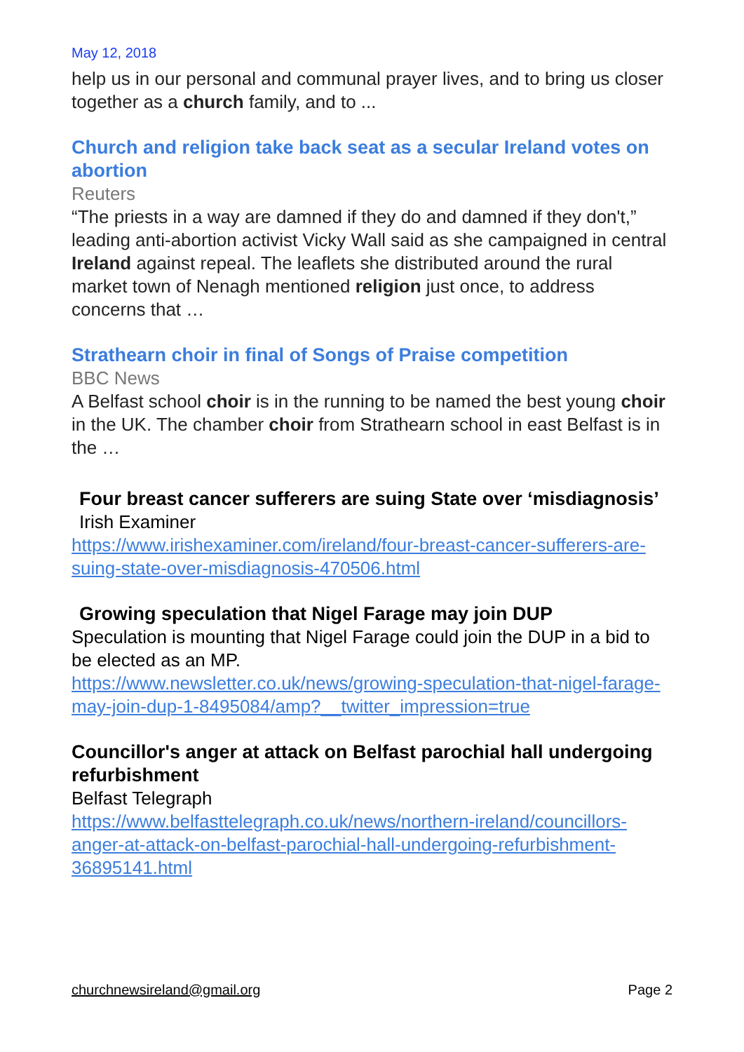May 12, 2018
help us in our personal and communal prayer lives, and to bring us closer together as a church family, and to ...
Church and religion take back seat as a secular Ireland votes on abortion
Reuters
“The priests in a way are damned if they do and damned if they don't,” leading anti-abortion activist Vicky Wall said as she campaigned in central Ireland against repeal. The leaflets she distributed around the rural market town of Nenagh mentioned religion just once, to address concerns that …
Strathearn choir in final of Songs of Praise competition
BBC News
A Belfast school choir is in the running to be named the best young choir in the UK. The chamber choir from Strathearn school in east Belfast is in the …
Four breast cancer sufferers are suing State over ‘misdiagnosis’
Irish Examiner
https://www.irishexaminer.com/ireland/four-breast-cancer-sufferers-are-suing-state-over-misdiagnosis-470506.html
Growing speculation that Nigel Farage may join DUP
Speculation is mounting that Nigel Farage could join the DUP in a bid to be elected as an MP.
https://www.newsletter.co.uk/news/growing-speculation-that-nigel-farage-may-join-dup-1-8495084/amp?__twitter_impression=true
Councillor's anger at attack on Belfast parochial hall undergoing refurbishment
Belfast Telegraph
https://www.belfasttelegraph.co.uk/news/northern-ireland/councillors-anger-at-attack-on-belfast-parochial-hall-undergoing-refurbishment-36895141.html
churchnewsireland@gmail.org Page 2